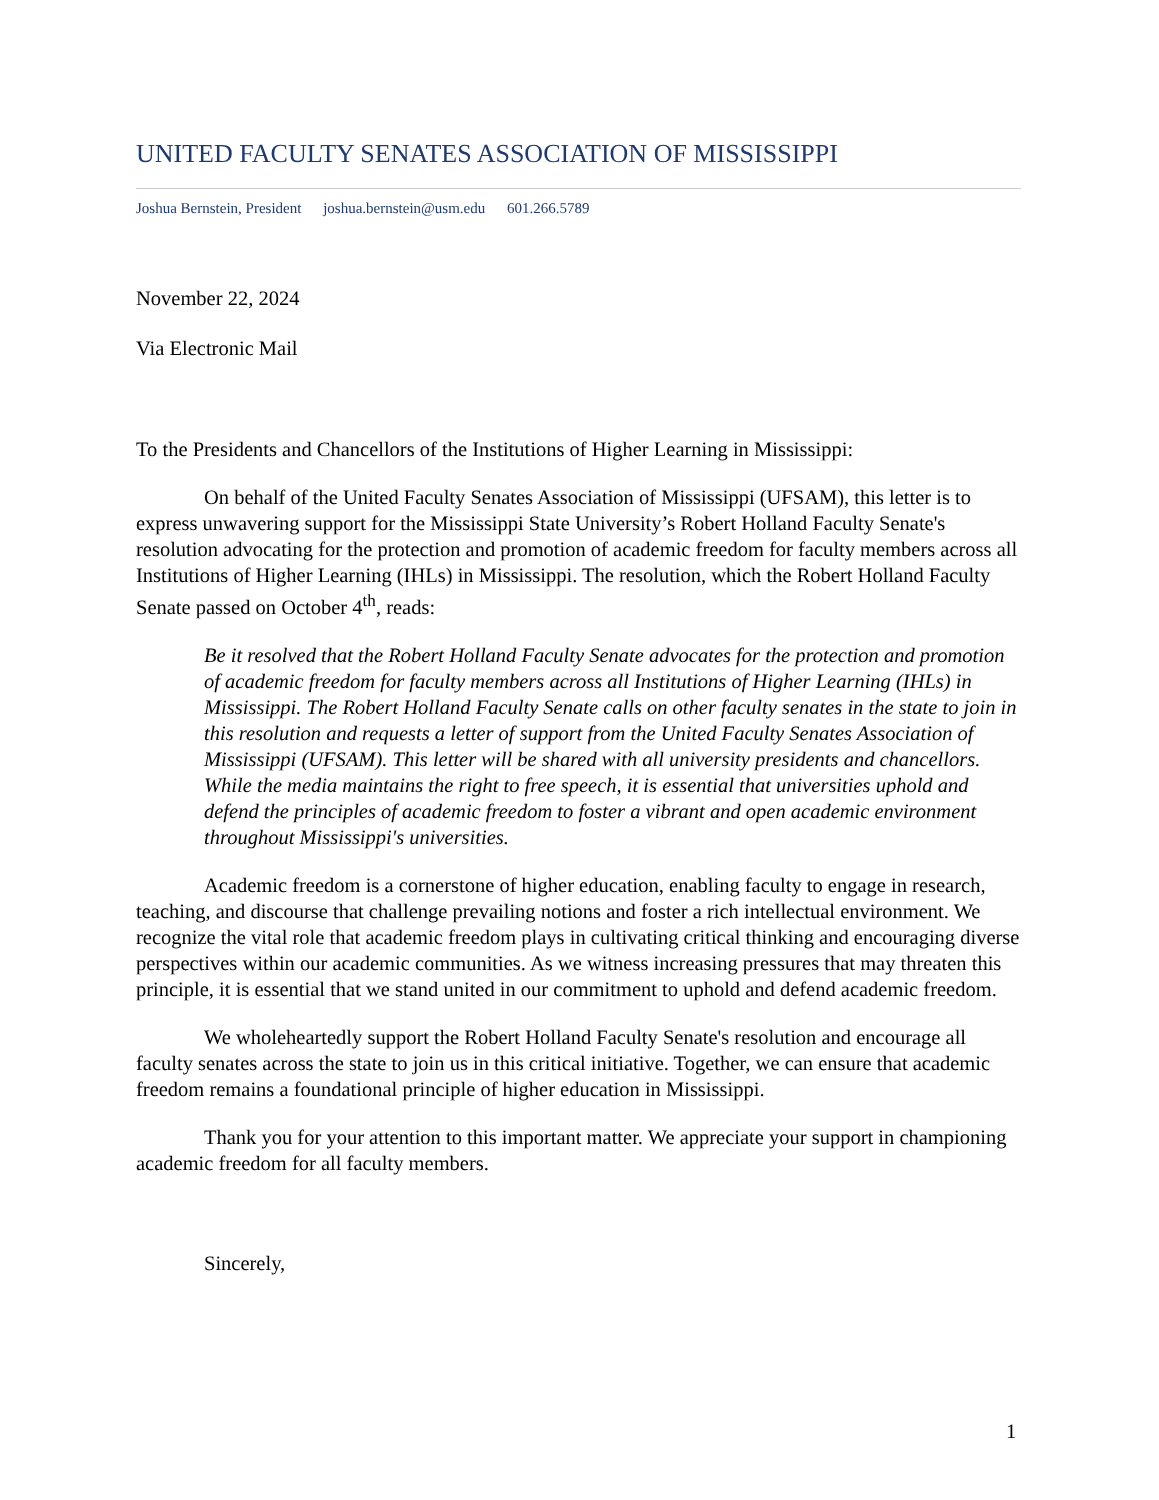UNITED FACULTY SENATES ASSOCIATION OF MISSISSIPPI
Joshua Bernstein, President joshua.bernstein@usm.edu 601.266.5789
November 22, 2024
Via Electronic Mail
To the Presidents and Chancellors of the Institutions of Higher Learning in Mississippi:
On behalf of the United Faculty Senates Association of Mississippi (UFSAM), this letter is to express unwavering support for the Mississippi State University’s Robert Holland Faculty Senate's resolution advocating for the protection and promotion of academic freedom for faculty members across all Institutions of Higher Learning (IHLs) in Mississippi. The resolution, which the Robert Holland Faculty Senate passed on October 4<sup>th</sup>, reads:
Be it resolved that the Robert Holland Faculty Senate advocates for the protection and promotion of academic freedom for faculty members across all Institutions of Higher Learning (IHLs) in Mississippi. The Robert Holland Faculty Senate calls on other faculty senates in the state to join in this resolution and requests a letter of support from the United Faculty Senates Association of Mississippi (UFSAM). This letter will be shared with all university presidents and chancellors. While the media maintains the right to free speech, it is essential that universities uphold and defend the principles of academic freedom to foster a vibrant and open academic environment throughout Mississippi's universities.
Academic freedom is a cornerstone of higher education, enabling faculty to engage in research, teaching, and discourse that challenge prevailing notions and foster a rich intellectual environment. We recognize the vital role that academic freedom plays in cultivating critical thinking and encouraging diverse perspectives within our academic communities. As we witness increasing pressures that may threaten this principle, it is essential that we stand united in our commitment to uphold and defend academic freedom.
We wholeheartedly support the Robert Holland Faculty Senate's resolution and encourage all faculty senates across the state to join us in this critical initiative. Together, we can ensure that academic freedom remains a foundational principle of higher education in Mississippi.
Thank you for your attention to this important matter. We appreciate your support in championing academic freedom for all faculty members.
Sincerely,
1